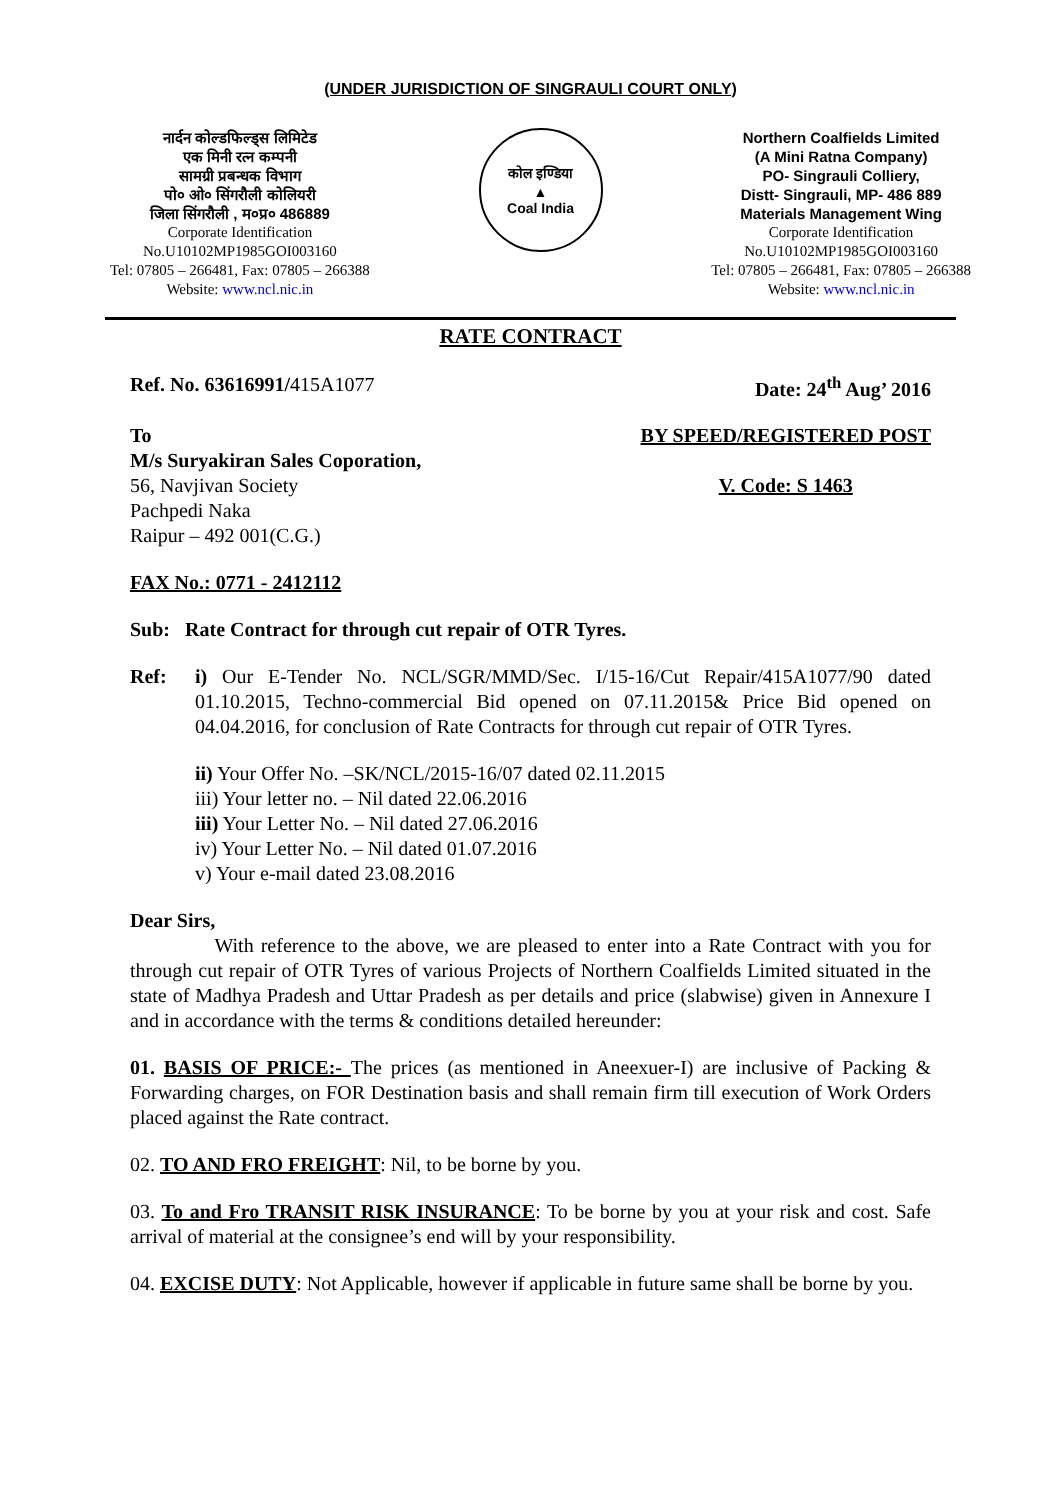(UNDER JURISDICTION OF SINGRAULI COURT ONLY)
नार्दन कोल्डफिल्ड्स लिमिटेड
एक मिनी रत्न कम्पनी
सामग्री प्रबन्धक विभाग
पो० ओ० सिंगरौली कोलियरी
जिला सिंगरौली , म०प्र० 486889
Corporate Identification
No.U10102MP1985GOI003160
Tel: 07805 – 266481, Fax: 07805 – 266388
Website: www.ncl.nic.in
कोल इण्डिया
▲
Coal India
Northern Coalfields Limited
(A Mini Ratna Company)
PO- Singrauli Colliery,
Distt- Singrauli, MP- 486 889
Materials Management Wing
Corporate Identification
No.U10102MP1985GOI003160
Tel: 07805 – 266481, Fax: 07805 – 266388
Website: www.ncl.nic.in
RATE CONTRACT
Ref. No. 63616991/415A1077 Date: 24<sup>th</sup> Aug’ 2016
To
M/s Suryakiran Sales Coporation,
56, Navjivan Society
Pachpedi Naka
Raipur – 492 001(C.G.)
BY SPEED/REGISTERED POST
V. Code: S 1463
FAX No.: 0771 - 2412112
Sub: Rate Contract for through cut repair of OTR Tyres.
Ref:
i) Our E-Tender No. NCL/SGR/MMD/Sec. I/15-16/Cut Repair/415A1077/90 dated 01.10.2015, Techno-commercial Bid opened on 07.11.2015& Price Bid opened on 04.04.2016, for conclusion of Rate Contracts for through cut repair of OTR Tyres.
ii) Your Offer No. –SK/NCL/2015-16/07 dated 02.11.2015
iii) Your letter no. – Nil dated 22.06.2016
iii) Your Letter No. – Nil dated 27.06.2016
iv) Your Letter No. – Nil dated 01.07.2016
v) Your e-mail dated 23.08.2016
Dear Sirs,
With reference to the above, we are pleased to enter into a Rate Contract with you for through cut repair of OTR Tyres of various Projects of Northern Coalfields Limited situated in the state of Madhya Pradesh and Uttar Pradesh as per details and price (slabwise) given in Annexure I and in accordance with the terms & conditions detailed hereunder:
01. BASIS OF PRICE:- The prices (as mentioned in Aneexuer-I) are inclusive of Packing & Forwarding charges, on FOR Destination basis and shall remain firm till execution of Work Orders placed against the Rate contract.
02. TO AND FRO FREIGHT: Nil, to be borne by you.
03. To and Fro TRANSIT RISK INSURANCE: To be borne by you at your risk and cost. Safe arrival of material at the consignee’s end will by your responsibility.
04. EXCISE DUTY: Not Applicable, however if applicable in future same shall be borne by you.